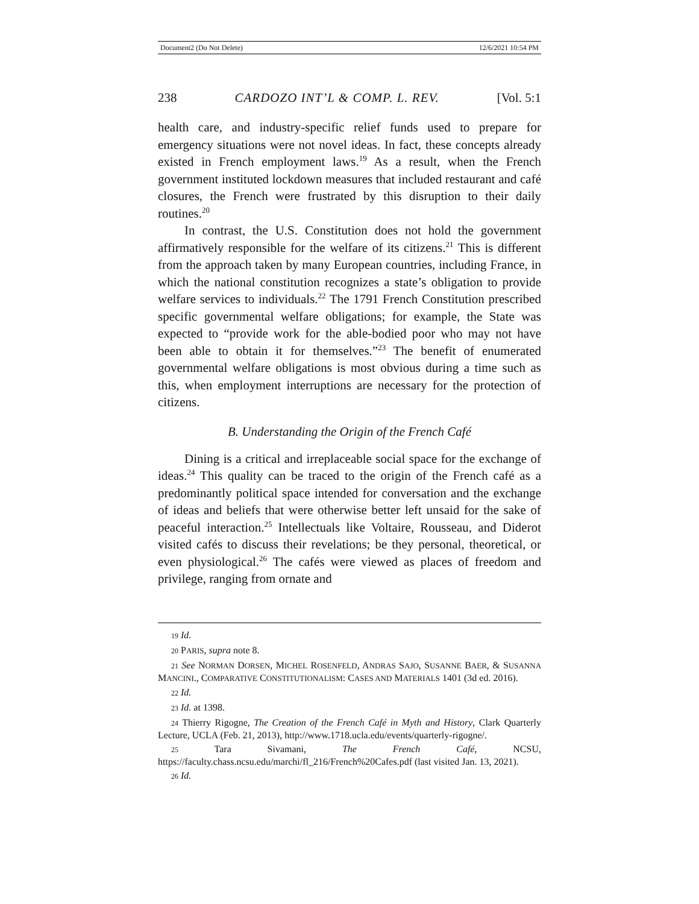Document2 (Do Not Delete) 12/6/2021 10:54 PM
238 CARDOZO INT’L & COMP. L. REV. [Vol. 5:1
health care, and industry-specific relief funds used to prepare for emergency situations were not novel ideas. In fact, these concepts already existed in French employment laws.<sup>19</sup> As a result, when the French government instituted lockdown measures that included restaurant and café closures, the French were frustrated by this disruption to their daily routines.<sup>20</sup>
In contrast, the U.S. Constitution does not hold the government affirmatively responsible for the welfare of its citizens.<sup>21</sup> This is different from the approach taken by many European countries, including France, in which the national constitution recognizes a state’s obligation to provide welfare services to individuals.<sup>22</sup> The 1791 French Constitution prescribed specific governmental welfare obligations; for example, the State was expected to “provide work for the able-bodied poor who may not have been able to obtain it for themselves.”<sup>23</sup> The benefit of enumerated governmental welfare obligations is most obvious during a time such as this, when employment interruptions are necessary for the protection of citizens.
B. Understanding the Origin of the French Café
Dining is a critical and irreplaceable social space for the exchange of ideas.<sup>24</sup> This quality can be traced to the origin of the French café as a predominantly political space intended for conversation and the exchange of ideas and beliefs that were otherwise better left unsaid for the sake of peaceful interaction.<sup>25</sup> Intellectuals like Voltaire, Rousseau, and Diderot visited cafés to discuss their revelations; be they personal, theoretical, or even physiological.<sup>26</sup> The cafés were viewed as places of freedom and privilege, ranging from ornate and
19 Id.
20 PARIS, supra note 8.
21 See NORMAN DORSEN, MICHEL ROSENFELD, ANDRAS SAJO, SUSANNE BAER, & SUSANNA MANCINI., COMPARATIVE CONSTITUTIONALISM: CASES AND MATERIALS 1401 (3d ed. 2016).
22 Id.
23 Id. at 1398.
24 Thierry Rigogne, The Creation of the French Café in Myth and History, Clark Quarterly Lecture, UCLA (Feb. 21, 2013), http://www.1718.ucla.edu/events/quarterly-rigogne/.
25 Tara Sivamani, The French Café, NCSU, https://faculty.chass.ncsu.edu/marchi/fl_216/French%20Cafes.pdf (last visited Jan. 13, 2021).
26 Id.